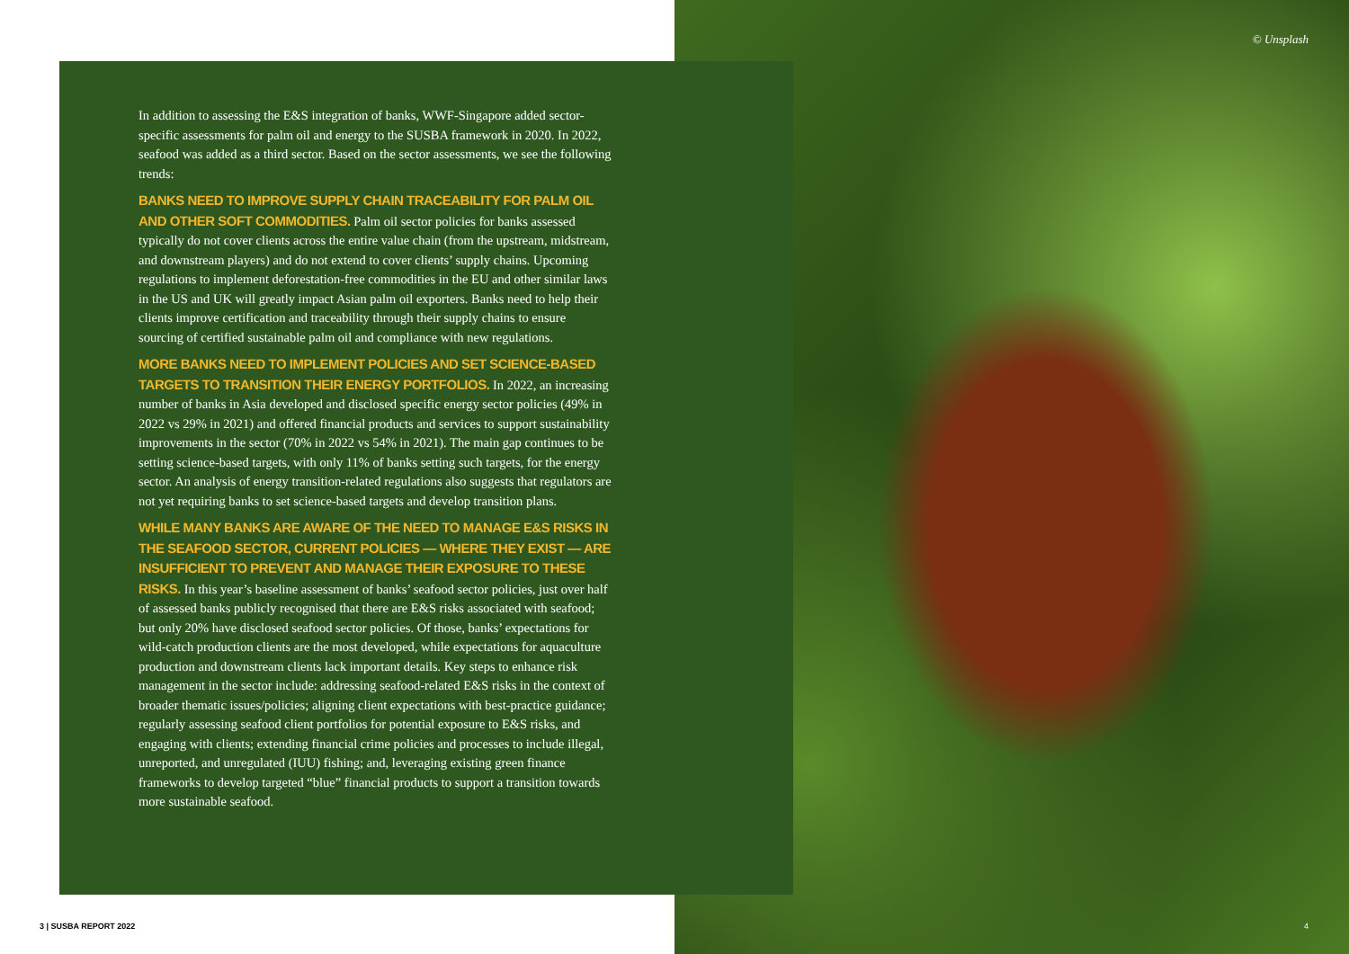© Unsplash
In addition to assessing the E&S integration of banks, WWF-Singapore added sector-specific assessments for palm oil and energy to the SUSBA framework in 2020. In 2022, seafood was added as a third sector. Based on the sector assessments, we see the following trends:
BANKS NEED TO IMPROVE SUPPLY CHAIN TRACEABILITY FOR PALM OIL AND OTHER SOFT COMMODITIES.
Palm oil sector policies for banks assessed typically do not cover clients across the entire value chain (from the upstream, midstream, and downstream players) and do not extend to cover clients’ supply chains. Upcoming regulations to implement deforestation-free commodities in the EU and other similar laws in the US and UK will greatly impact Asian palm oil exporters. Banks need to help their clients improve certification and traceability through their supply chains to ensure sourcing of certified sustainable palm oil and compliance with new regulations.
MORE BANKS NEED TO IMPLEMENT POLICIES AND SET SCIENCE-BASED TARGETS TO TRANSITION THEIR ENERGY PORTFOLIOS.
In 2022, an increasing number of banks in Asia developed and disclosed specific energy sector policies (49% in 2022 vs 29% in 2021) and offered financial products and services to support sustainability improvements in the sector (70% in 2022 vs 54% in 2021). The main gap continues to be setting science-based targets, with only 11% of banks setting such targets, for the energy sector. An analysis of energy transition-related regulations also suggests that regulators are not yet requiring banks to set science-based targets and develop transition plans.
WHILE MANY BANKS ARE AWARE OF THE NEED TO MANAGE E&S RISKS IN THE SEAFOOD SECTOR, CURRENT POLICIES — WHERE THEY EXIST — ARE INSUFFICIENT TO PREVENT AND MANAGE THEIR EXPOSURE TO THESE RISKS.
In this year’s baseline assessment of banks’ seafood sector policies, just over half of assessed banks publicly recognised that there are E&S risks associated with seafood; but only 20% have disclosed seafood sector policies. Of those, banks’ expectations for wild-catch production clients are the most developed, while expectations for aquaculture production and downstream clients lack important details. Key steps to enhance risk management in the sector include: addressing seafood-related E&S risks in the context of broader thematic issues/policies; aligning client expectations with best-practice guidance; regularly assessing seafood client portfolios for potential exposure to E&S risks, and engaging with clients; extending financial crime policies and processes to include illegal, unreported, and unregulated (IUU) fishing; and, leveraging existing green finance frameworks to develop targeted “blue” financial products to support a transition towards more sustainable seafood.
3 | SUSBA REPORT 2022 4